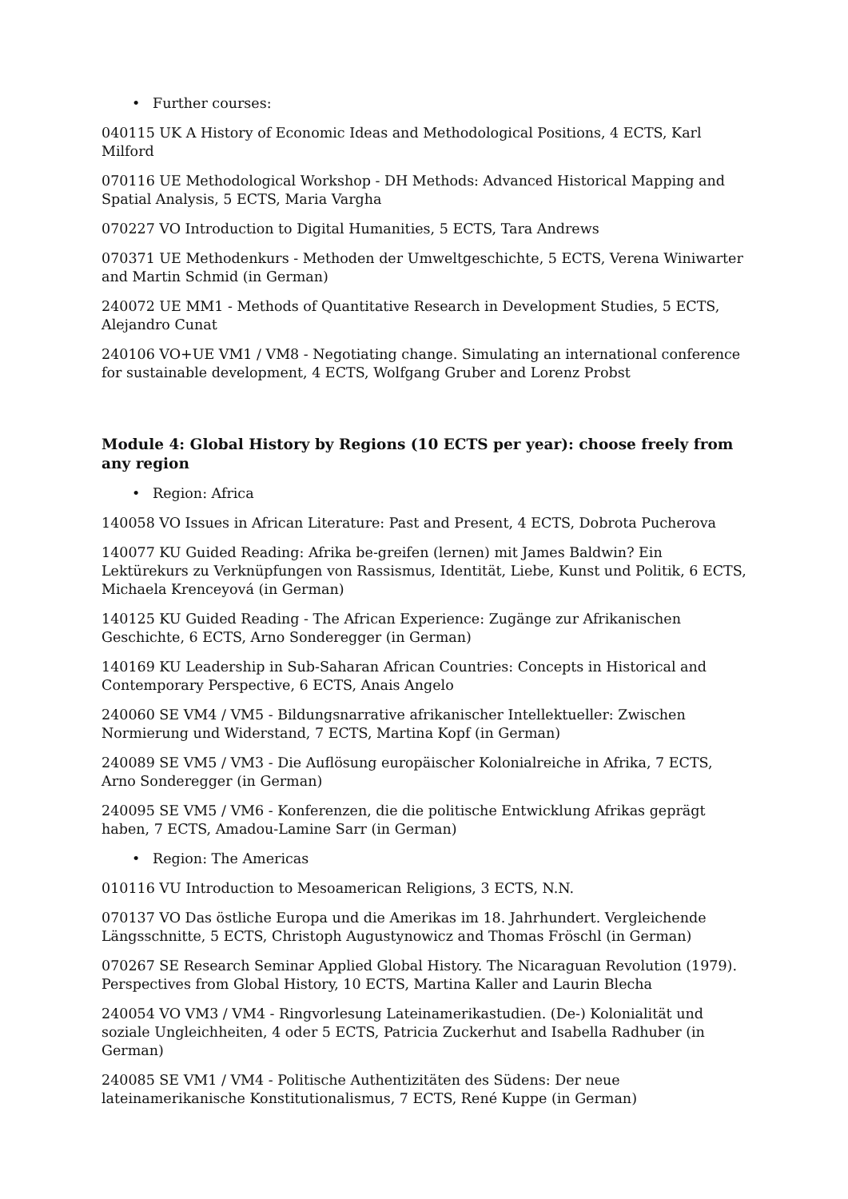• Further courses:
040115 UK A History of Economic Ideas and Methodological Positions, 4 ECTS, Karl Milford
070116 UE Methodological Workshop - DH Methods: Advanced Historical Mapping and Spatial Analysis, 5 ECTS, Maria Vargha
070227 VO Introduction to Digital Humanities, 5 ECTS, Tara Andrews
070371 UE Methodenkurs - Methoden der Umweltgeschichte, 5 ECTS, Verena Winiwarter and Martin Schmid (in German)
240072 UE MM1 - Methods of Quantitative Research in Development Studies, 5 ECTS, Alejandro Cunat
240106 VO+UE VM1 / VM8 - Negotiating change. Simulating an international conference for sustainable development, 4 ECTS, Wolfgang Gruber and Lorenz Probst
Module 4: Global History by Regions (10 ECTS per year): choose freely from any region
• Region: Africa
140058 VO Issues in African Literature: Past and Present, 4 ECTS, Dobrota Pucherova
140077 KU Guided Reading: Afrika be-greifen (lernen) mit James Baldwin? Ein Lektürekurs zu Verknüpfungen von Rassismus, Identität, Liebe, Kunst und Politik, 6 ECTS, Michaela Krenceyová (in German)
140125 KU Guided Reading - The African Experience: Zugänge zur Afrikanischen Geschichte, 6 ECTS, Arno Sonderegger (in German)
140169 KU Leadership in Sub-Saharan African Countries: Concepts in Historical and Contemporary Perspective, 6 ECTS, Anais Angelo
240060 SE VM4 / VM5 - Bildungsnarrative afrikanischer Intellektueller: Zwischen Normierung und Widerstand, 7 ECTS, Martina Kopf (in German)
240089 SE VM5 / VM3 - Die Auflösung europäischer Kolonialreiche in Afrika, 7 ECTS, Arno Sonderegger (in German)
240095 SE VM5 / VM6 - Konferenzen, die die politische Entwicklung Afrikas geprägt haben, 7 ECTS, Amadou-Lamine Sarr (in German)
• Region: The Americas
010116 VU Introduction to Mesoamerican Religions, 3 ECTS, N.N.
070137 VO Das östliche Europa und die Amerikas im 18. Jahrhundert. Vergleichende Längsschnitte, 5 ECTS, Christoph Augustynowicz and Thomas Fröschl (in German)
070267 SE Research Seminar Applied Global History. The Nicaraguan Revolution (1979). Perspectives from Global History, 10 ECTS, Martina Kaller and Laurin Blecha
240054 VO VM3 / VM4 - Ringvorlesung Lateinamerikastudien. (De-) Kolonialität und soziale Ungleichheiten, 4 oder 5 ECTS, Patricia Zuckerhut and Isabella Radhuber (in German)
240085 SE VM1 / VM4 - Politische Authentizitäten des Südens: Der neue lateinamerikanische Konstitutionalismus, 7 ECTS, René Kuppe (in German)